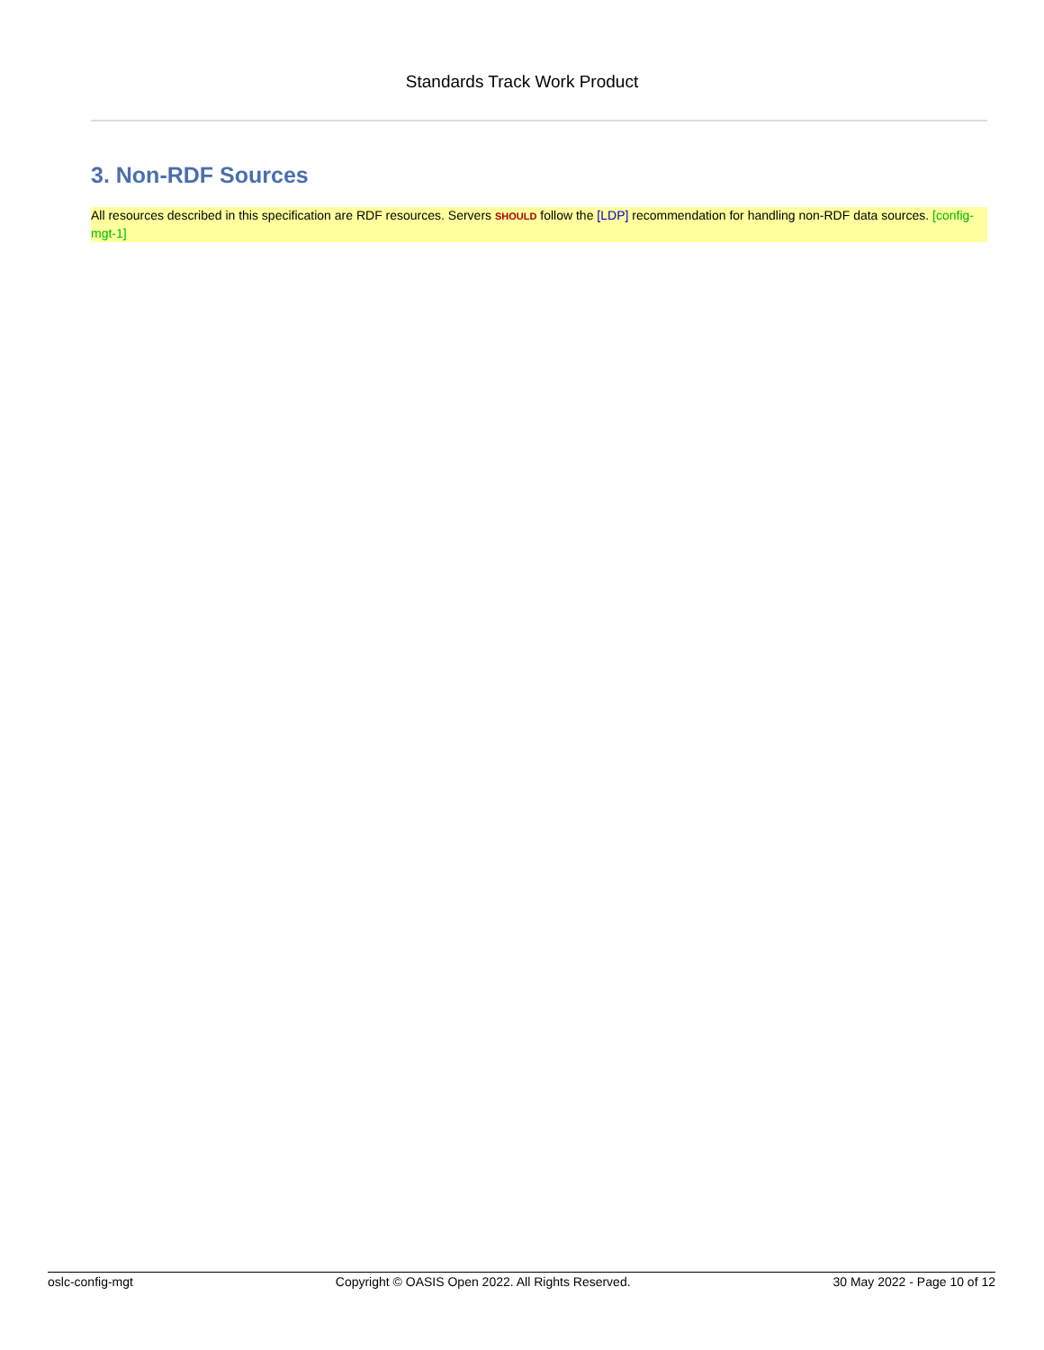Standards Track Work Product
3. Non-RDF Sources
All resources described in this specification are RDF resources. Servers SHOULD follow the [LDP] recommendation for handling non-RDF data sources. [config-mgt-1]
oslc-config-mgt Copyright © OASIS Open 2022. All Rights Reserved. 30 May 2022 - Page 10 of 12